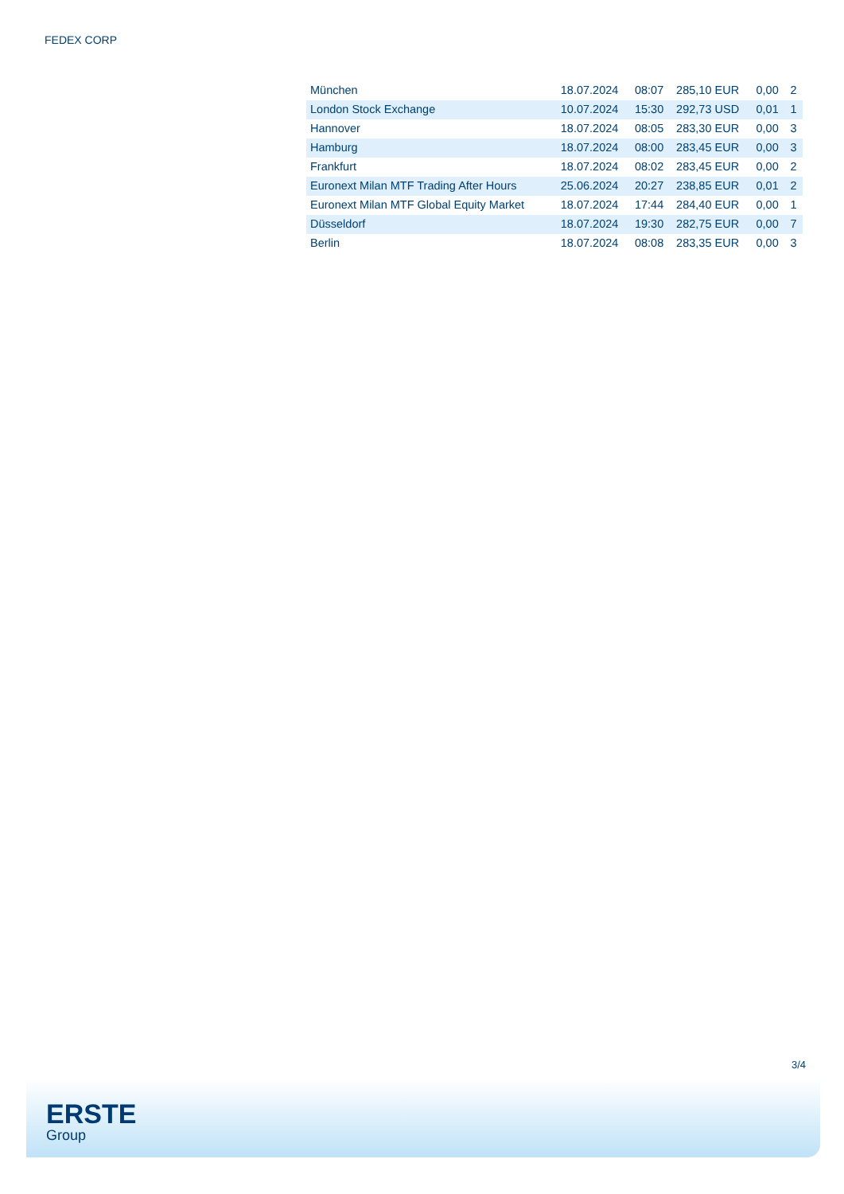FEDEX CORP
| München | 18.07.2024 | 08:07 | 285,10 EUR | 0,00 | 2 |
| London Stock Exchange | 10.07.2024 | 15:30 | 292,73 USD | 0,01 | 1 |
| Hannover | 18.07.2024 | 08:05 | 283,30 EUR | 0,00 | 3 |
| Hamburg | 18.07.2024 | 08:00 | 283,45 EUR | 0,00 | 3 |
| Frankfurt | 18.07.2024 | 08:02 | 283,45 EUR | 0,00 | 2 |
| Euronext Milan MTF Trading After Hours | 25.06.2024 | 20:27 | 238,85 EUR | 0,01 | 2 |
| Euronext Milan MTF Global Equity Market | 18.07.2024 | 17:44 | 284,40 EUR | 0,00 | 1 |
| Düsseldorf | 18.07.2024 | 19:30 | 282,75 EUR | 0,00 | 7 |
| Berlin | 18.07.2024 | 08:08 | 283,35 EUR | 0,00 | 3 |
3/4
ERSTE
Group